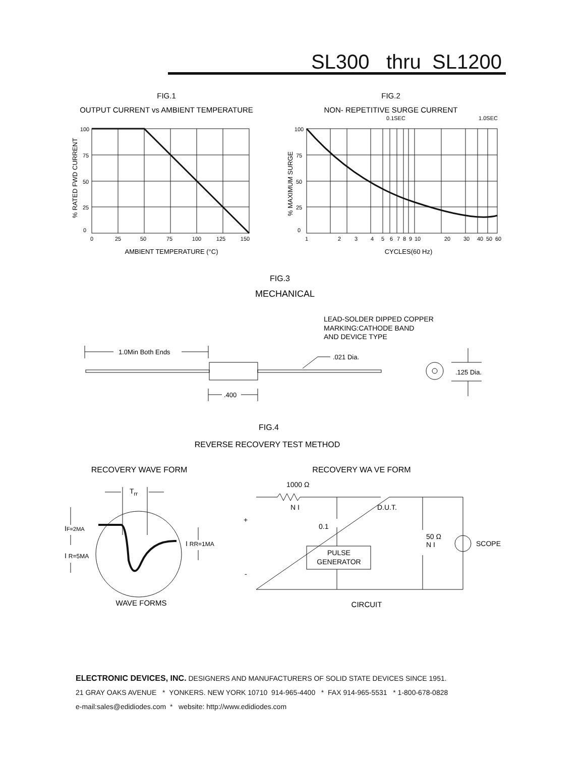SL300 thru SL1200
FIG.1
OUTPUT CURRENT vs AMBIENT TEMPERATURE
FIG.2
NON- REPETITIVE SURGE CURRENT
100
75
50
25
0
0
25
50
75
100
125
150
AMBIENT TEMPERATURE (°C)
100
75
50
25
0
1
2
3
4
5
6
7
8
9
10
20
30
40
50
60
0.1SEC
1.0SEC
CYCLES(60 Hz)
% RATED FWD CURRENT
% MAXIMUM SURGE
FIG.3
MECHANICAL
LEAD-SOLDER DIPPED COPPER
MARKING:CATHODE BAND
AND DEVICE TYPE
1.0Min Both Ends
.021 Dia.
.400
.125 Dia.
FIG.4
REVERSE RECOVERY TEST METHOD
RECOVERY WAVE FORM
RECOVERY WA VE FORM
WAVE FORMS
CIRCUIT
Trr
IF=2MA
I R=5MA
I RR=1MA
1000 Ω
N I
D.U.T.
0.1
50 Ω
N I
SCOPE
PULSE
GENERATOR
+
-
ELECTRONIC DEVICES, INC. DESIGNERS AND MANUFACTURERS OF SOLID STATE DEVICES SINCE 1951.
21 GRAY OAKS AVENUE * YONKERS. NEW YORK 10710 914-965-4400 * FAX 914-965-5531 * 1-800-678-0828
e-mail:sales@edidiodes.com * website: http://www.edidiodes.com